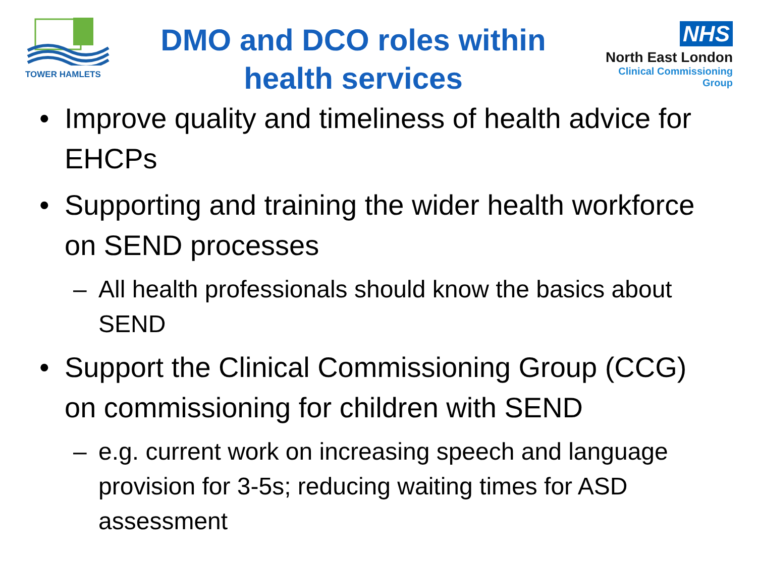TOWER HAMLETS
DMO and DCO roles within
health services
NHS
North East London
Clinical Commissioning Group
• Improve quality and timeliness of health advice for EHCPs
• Supporting and training the wider health workforce on SEND processes
– All health professionals should know the basics about SEND
• Support the Clinical Commissioning Group (CCG) on commissioning for children with SEND
– e.g. current work on increasing speech and language provision for 3-5s; reducing waiting times for ASD assessment